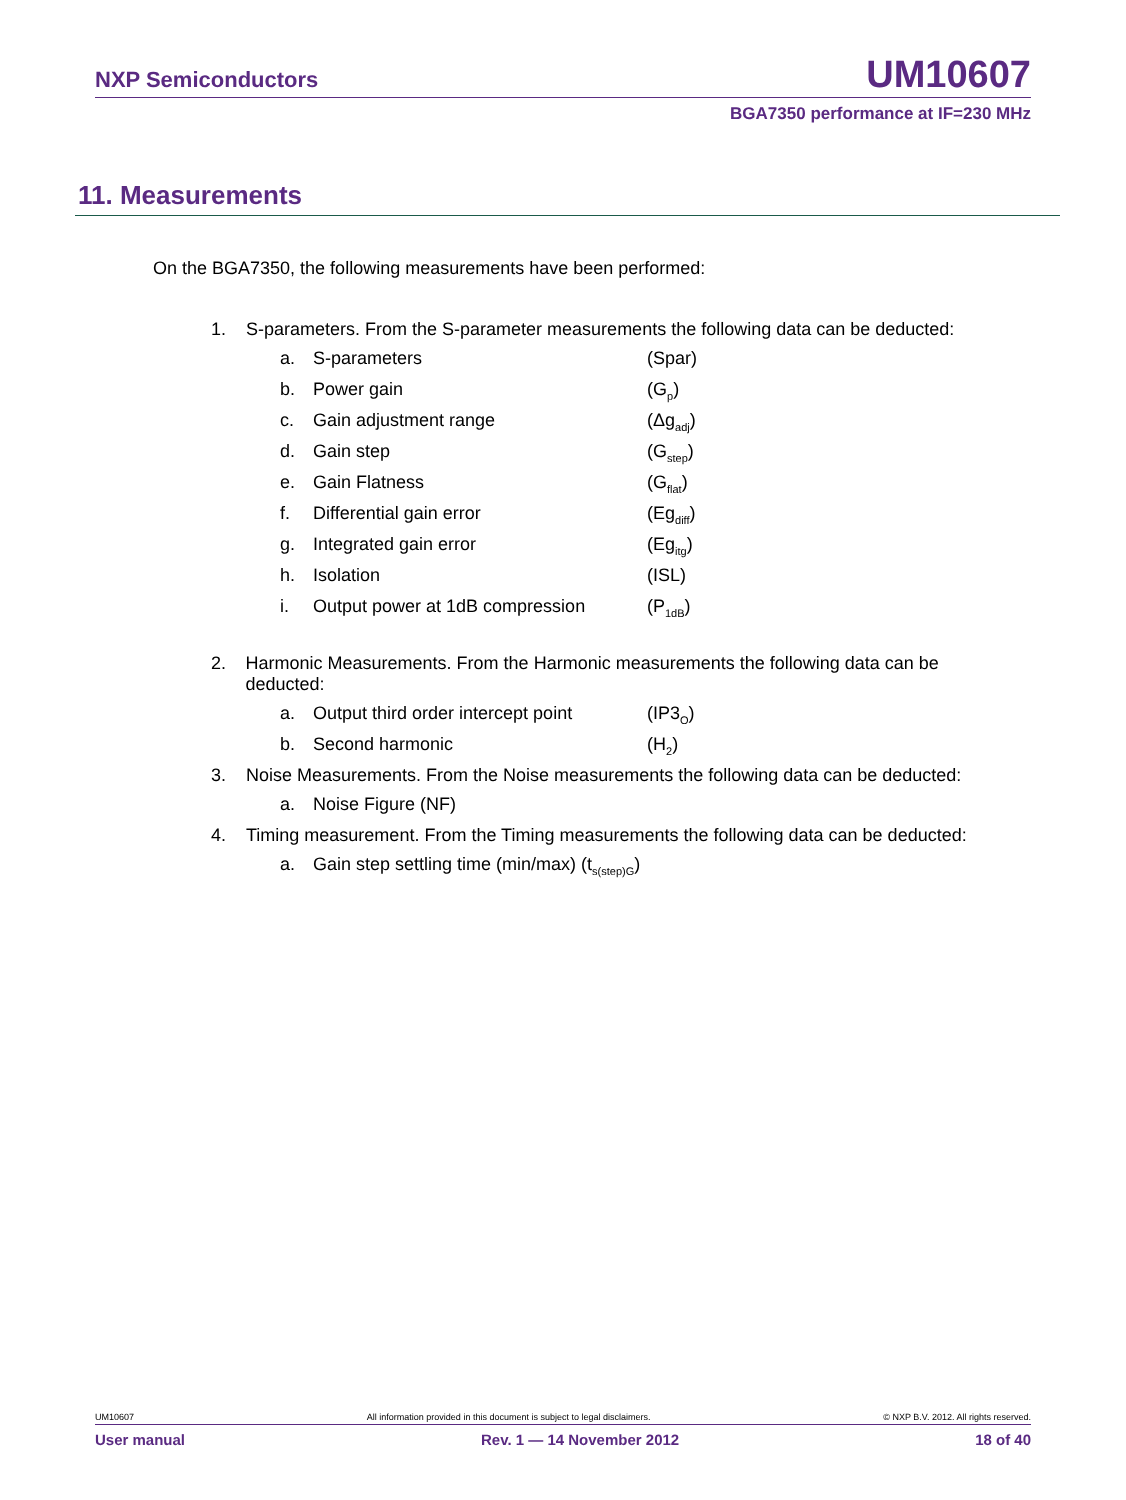NXP Semiconductors UM10607
BGA7350 performance at IF=230 MHz
11. Measurements
On the BGA7350, the following measurements have been performed:
1. S-parameters. From the S-parameter measurements the following data can be deducted:
a. S-parameters (Spar)
b. Power gain (G<sub>p</sub>)
c. Gain adjustment range (Δg<sub>adj</sub>)
d. Gain step (G<sub>step</sub>)
e. Gain Flatness (G<sub>flat</sub>)
f. Differential gain error (Eg<sub>diff</sub>)
g. Integrated gain error (Eg<sub>itg</sub>)
h. Isolation (ISL)
i. Output power at 1dB compression (P<sub>1dB</sub>)
2. Harmonic Measurements. From the Harmonic measurements the following data can be deducted:
a. Output third order intercept point (IP3<sub>O</sub>)
b. Second harmonic (H<sub>2</sub>)
3. Noise Measurements. From the Noise measurements the following data can be deducted:
a. Noise Figure (NF)
4. Timing measurement. From the Timing measurements the following data can be deducted:
a. Gain step settling time (min/max) (t<sub>s(step)G</sub>)
UM10607 All information provided in this document is subject to legal disclaimers. © NXP B.V. 2012. All rights reserved.
User manual Rev. 1 — 14 November 2012 18 of 40